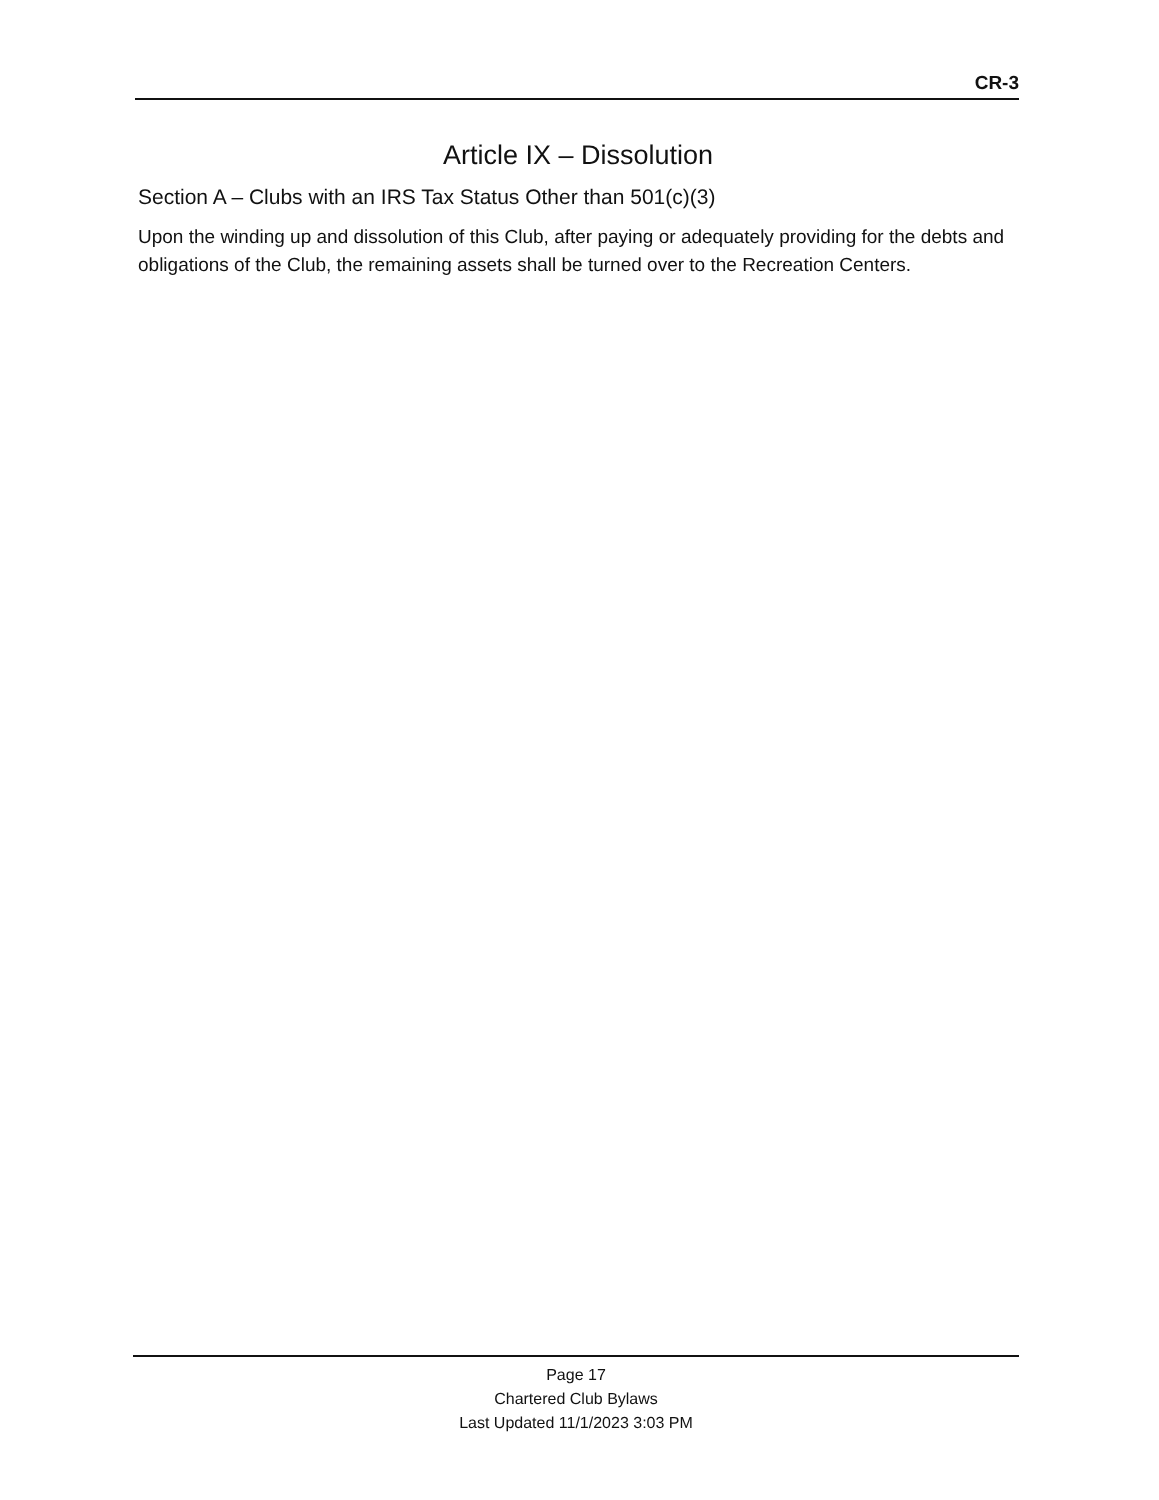CR-3
Article IX – Dissolution
Section A – Clubs with an IRS Tax Status Other than 501(c)(3)
Upon the winding up and dissolution of this Club, after paying or adequately providing for the debts and obligations of the Club, the remaining assets shall be turned over to the Recreation Centers.
Page 17
Chartered Club Bylaws
Last Updated 11/1/2023 3:03 PM